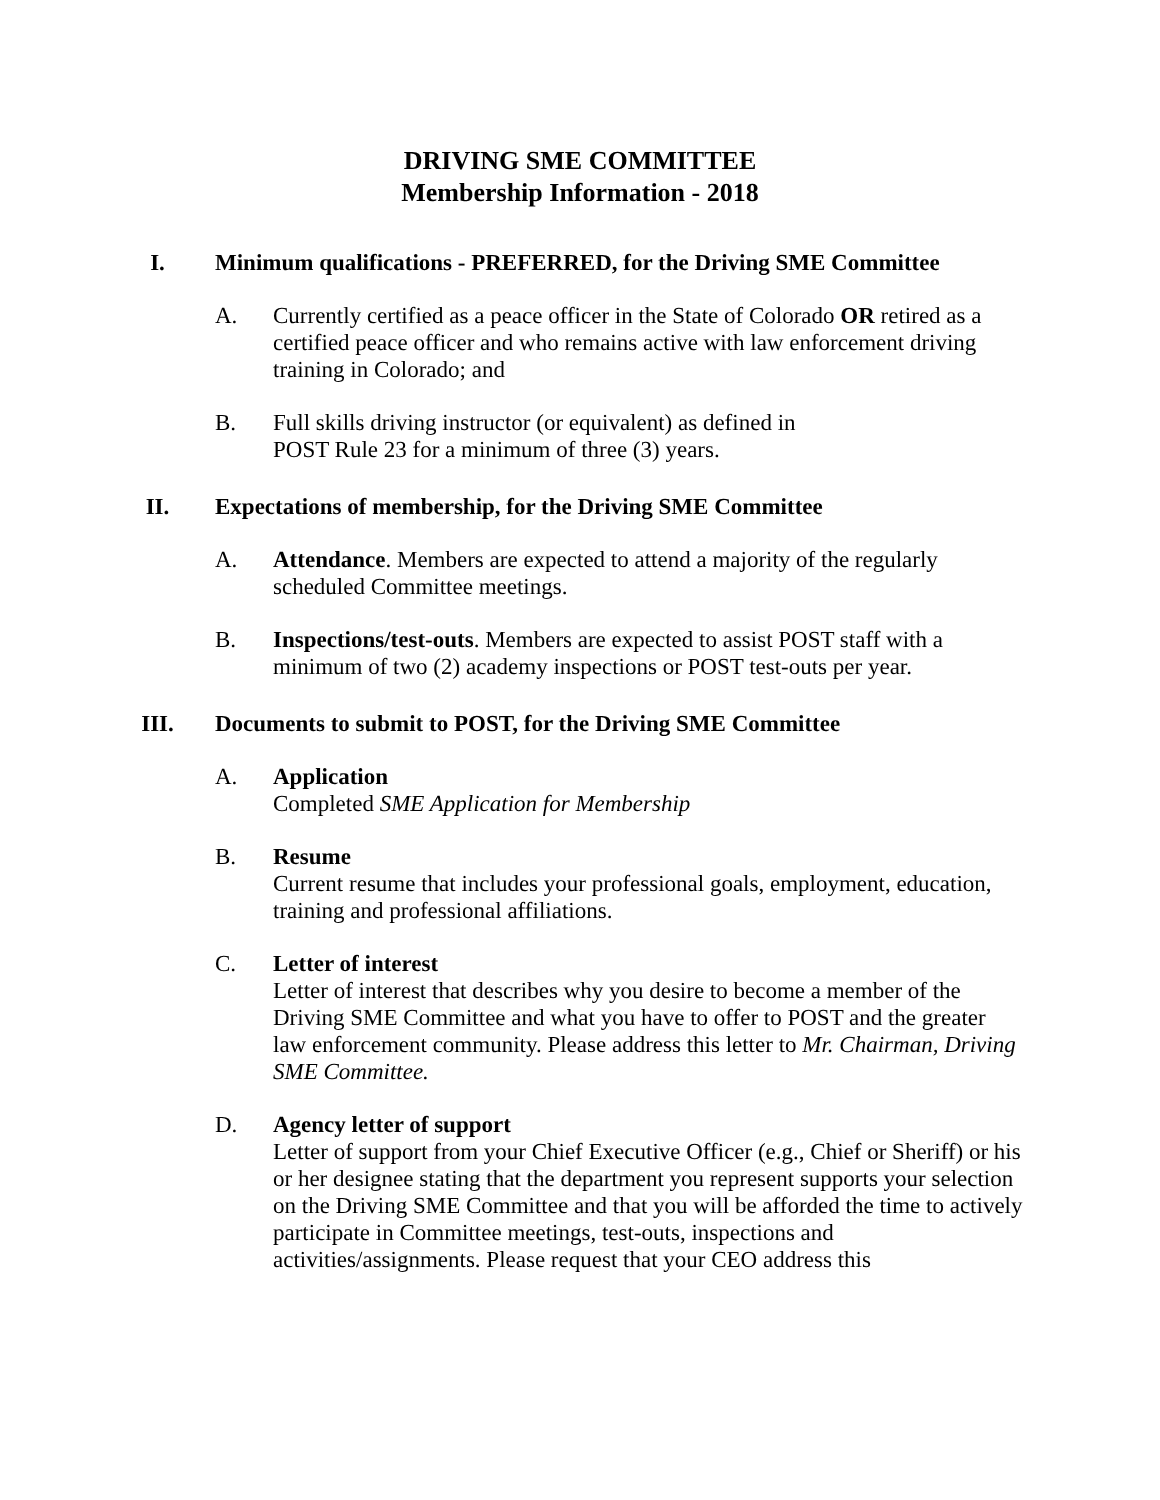DRIVING SME COMMITTEE
Membership Information - 2018
I. Minimum qualifications - PREFERRED, for the Driving SME Committee
A. Currently certified as a peace officer in the State of Colorado OR retired as a certified peace officer and who remains active with law enforcement driving training in Colorado; and
B. Full skills driving instructor (or equivalent) as defined in
POST Rule 23 for a minimum of three (3) years.
II. Expectations of membership, for the Driving SME Committee
A. Attendance. Members are expected to attend a majority of the regularly scheduled Committee meetings.
B. Inspections/test-outs. Members are expected to assist POST staff with a minimum of two (2) academy inspections or POST test-outs per year.
III. Documents to submit to POST, for the Driving SME Committee
A. Application
Completed SME Application for Membership
B. Resume
Current resume that includes your professional goals, employment, education, training and professional affiliations.
C. Letter of interest
Letter of interest that describes why you desire to become a member of the Driving SME Committee and what you have to offer to POST and the greater law enforcement community. Please address this letter to Mr. Chairman, Driving SME Committee.
D. Agency letter of support
Letter of support from your Chief Executive Officer (e.g., Chief or Sheriff) or his or her designee stating that the department you represent supports your selection on the Driving SME Committee and that you will be afforded the time to actively participate in Committee meetings, test-outs, inspections and
activities/assignments. Please request that your CEO address this